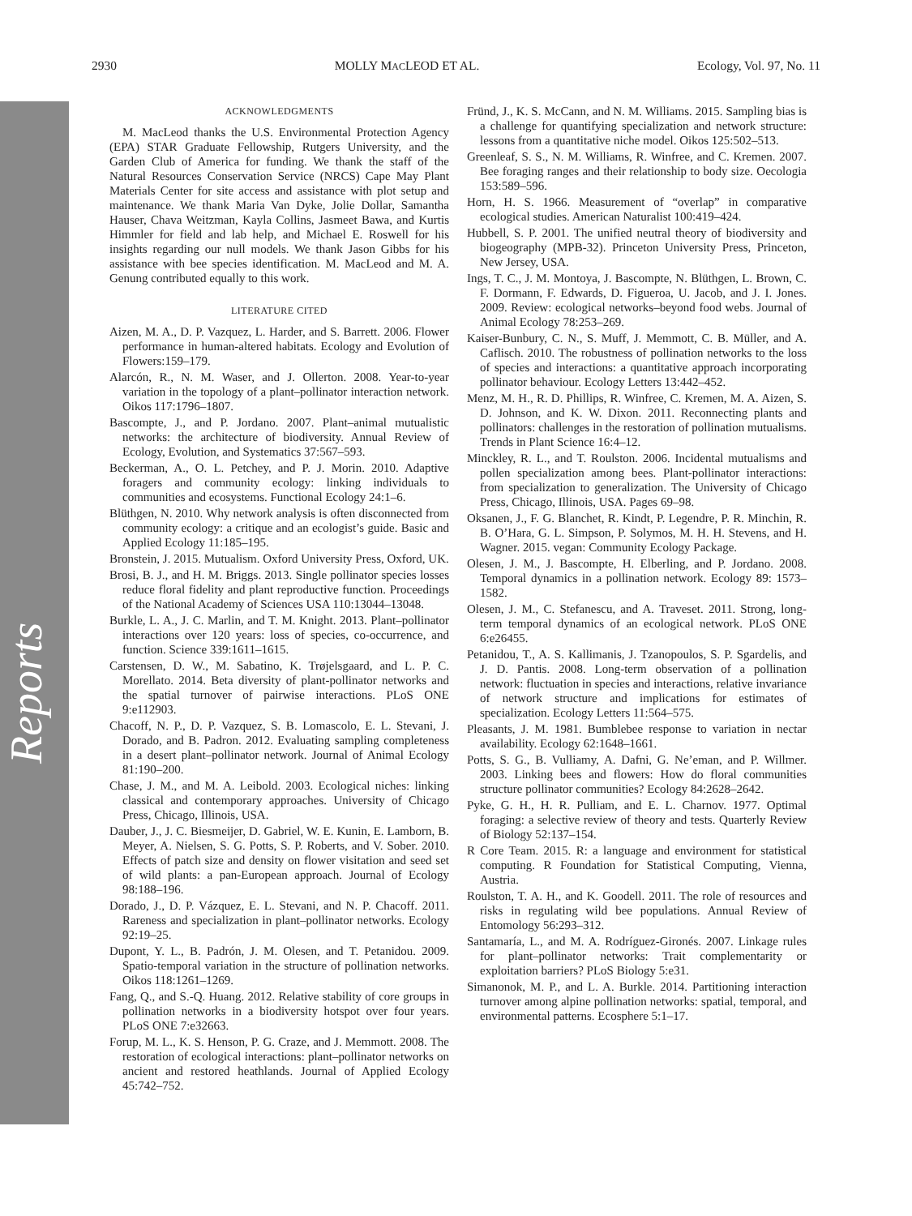Reports
2930 MOLLY MACLEOD ET AL. Ecology, Vol. 97, No. 11
ACKNOWLEDGMENTS
M. MacLeod thanks the U.S. Environmental Protection Agency (EPA) STAR Graduate Fellowship, Rutgers University, and the Garden Club of America for funding. We thank the staff of the Natural Resources Conservation Service (NRCS) Cape May Plant Materials Center for site access and assistance with plot setup and maintenance. We thank Maria Van Dyke, Jolie Dollar, Samantha Hauser, Chava Weitzman, Kayla Collins, Jasmeet Bawa, and Kurtis Himmler for field and lab help, and Michael E. Roswell for his insights regarding our null models. We thank Jason Gibbs for his assistance with bee species identification. M. MacLeod and M. A. Genung contributed equally to this work.
LITERATURE CITED
Aizen, M. A., D. P. Vazquez, L. Harder, and S. Barrett. 2006. Flower performance in human-altered habitats. Ecology and Evolution of Flowers:159–179.
Alarcón, R., N. M. Waser, and J. Ollerton. 2008. Year-to-year variation in the topology of a plant–pollinator interaction network. Oikos 117:1796–1807.
Bascompte, J., and P. Jordano. 2007. Plant–animal mutualistic networks: the architecture of biodiversity. Annual Review of Ecology, Evolution, and Systematics 37:567–593.
Beckerman, A., O. L. Petchey, and P. J. Morin. 2010. Adaptive foragers and community ecology: linking individuals to communities and ecosystems. Functional Ecology 24:1–6.
Blüthgen, N. 2010. Why network analysis is often disconnected from community ecology: a critique and an ecologist’s guide. Basic and Applied Ecology 11:185–195.
Bronstein, J. 2015. Mutualism. Oxford University Press, Oxford, UK.
Brosi, B. J., and H. M. Briggs. 2013. Single pollinator species losses reduce floral fidelity and plant reproductive function. Proceedings of the National Academy of Sciences USA 110:13044–13048.
Burkle, L. A., J. C. Marlin, and T. M. Knight. 2013. Plant–pollinator interactions over 120 years: loss of species, co-occurrence, and function. Science 339:1611–1615.
Carstensen, D. W., M. Sabatino, K. Trøjelsgaard, and L. P. C. Morellato. 2014. Beta diversity of plant-pollinator networks and the spatial turnover of pairwise interactions. PLoS ONE 9:e112903.
Chacoff, N. P., D. P. Vazquez, S. B. Lomascolo, E. L. Stevani, J. Dorado, and B. Padron. 2012. Evaluating sampling completeness in a desert plant–pollinator network. Journal of Animal Ecology 81:190–200.
Chase, J. M., and M. A. Leibold. 2003. Ecological niches: linking classical and contemporary approaches. University of Chicago Press, Chicago, Illinois, USA.
Dauber, J., J. C. Biesmeijer, D. Gabriel, W. E. Kunin, E. Lamborn, B. Meyer, A. Nielsen, S. G. Potts, S. P. Roberts, and V. Sober. 2010. Effects of patch size and density on flower visitation and seed set of wild plants: a pan-European approach. Journal of Ecology 98:188–196.
Dorado, J., D. P. Vázquez, E. L. Stevani, and N. P. Chacoff. 2011. Rareness and specialization in plant–pollinator networks. Ecology 92:19–25.
Dupont, Y. L., B. Padrón, J. M. Olesen, and T. Petanidou. 2009. Spatio-temporal variation in the structure of pollination networks. Oikos 118:1261–1269.
Fang, Q., and S.-Q. Huang. 2012. Relative stability of core groups in pollination networks in a biodiversity hotspot over four years. PLoS ONE 7:e32663.
Forup, M. L., K. S. Henson, P. G. Craze, and J. Memmott. 2008. The restoration of ecological interactions: plant–pollinator networks on ancient and restored heathlands. Journal of Applied Ecology 45:742–752.
Fründ, J., K. S. McCann, and N. M. Williams. 2015. Sampling bias is a challenge for quantifying specialization and network structure: lessons from a quantitative niche model. Oikos 125:502–513.
Greenleaf, S. S., N. M. Williams, R. Winfree, and C. Kremen. 2007. Bee foraging ranges and their relationship to body size. Oecologia 153:589–596.
Horn, H. S. 1966. Measurement of “overlap” in comparative ecological studies. American Naturalist 100:419–424.
Hubbell, S. P. 2001. The unified neutral theory of biodiversity and biogeography (MPB-32). Princeton University Press, Princeton, New Jersey, USA.
Ings, T. C., J. M. Montoya, J. Bascompte, N. Blüthgen, L. Brown, C. F. Dormann, F. Edwards, D. Figueroa, U. Jacob, and J. I. Jones. 2009. Review: ecological networks–beyond food webs. Journal of Animal Ecology 78:253–269.
Kaiser-Bunbury, C. N., S. Muff, J. Memmott, C. B. Müller, and A. Caflisch. 2010. The robustness of pollination networks to the loss of species and interactions: a quantitative approach incorporating pollinator behaviour. Ecology Letters 13:442–452.
Menz, M. H., R. D. Phillips, R. Winfree, C. Kremen, M. A. Aizen, S. D. Johnson, and K. W. Dixon. 2011. Reconnecting plants and pollinators: challenges in the restoration of pollination mutualisms. Trends in Plant Science 16:4–12.
Minckley, R. L., and T. Roulston. 2006. Incidental mutualisms and pollen specialization among bees. Plant-pollinator interactions: from specialization to generalization. The University of Chicago Press, Chicago, Illinois, USA. Pages 69–98.
Oksanen, J., F. G. Blanchet, R. Kindt, P. Legendre, P. R. Minchin, R. B. O’Hara, G. L. Simpson, P. Solymos, M. H. H. Stevens, and H. Wagner. 2015. vegan: Community Ecology Package.
Olesen, J. M., J. Bascompte, H. Elberling, and P. Jordano. 2008. Temporal dynamics in a pollination network. Ecology 89: 1573–1582.
Olesen, J. M., C. Stefanescu, and A. Traveset. 2011. Strong, long-term temporal dynamics of an ecological network. PLoS ONE 6:e26455.
Petanidou, T., A. S. Kallimanis, J. Tzanopoulos, S. P. Sgardelis, and J. D. Pantis. 2008. Long-term observation of a pollination network: fluctuation in species and interactions, relative invariance of network structure and implications for estimates of specialization. Ecology Letters 11:564–575.
Pleasants, J. M. 1981. Bumblebee response to variation in nectar availability. Ecology 62:1648–1661.
Potts, S. G., B. Vulliamy, A. Dafni, G. Ne’eman, and P. Willmer. 2003. Linking bees and flowers: How do floral communities structure pollinator communities? Ecology 84:2628–2642.
Pyke, G. H., H. R. Pulliam, and E. L. Charnov. 1977. Optimal foraging: a selective review of theory and tests. Quarterly Review of Biology 52:137–154.
R Core Team. 2015. R: a language and environment for statistical computing. R Foundation for Statistical Computing, Vienna, Austria.
Roulston, T. A. H., and K. Goodell. 2011. The role of resources and risks in regulating wild bee populations. Annual Review of Entomology 56:293–312.
Santamaría, L., and M. A. Rodríguez-Gironés. 2007. Linkage rules for plant–pollinator networks: Trait complementarity or exploitation barriers? PLoS Biology 5:e31.
Simanonok, M. P., and L. A. Burkle. 2014. Partitioning interaction turnover among alpine pollination networks: spatial, temporal, and environmental patterns. Ecosphere 5:1–17.